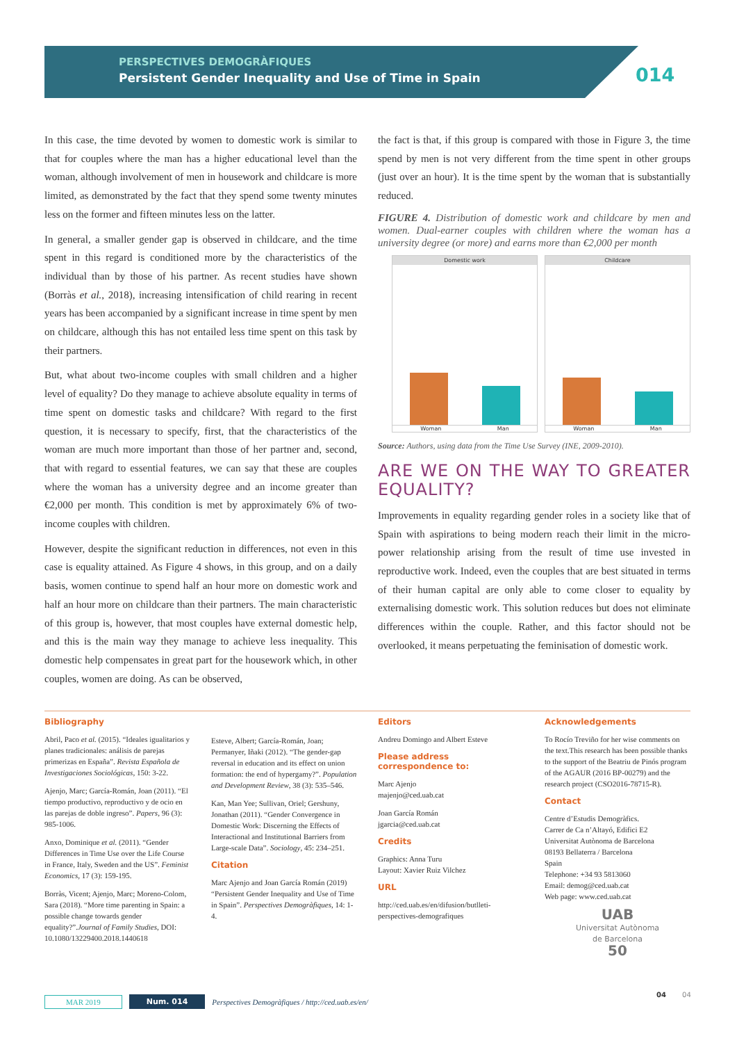PERSPECTIVES DEMOGRÀFIQUES
Persistent Gender Inequality and Use of Time in Spain
014
In this case, the time devoted by women to domestic work is similar to that for couples where the man has a higher educational level than the woman, although involvement of men in housework and childcare is more limited, as demonstrated by the fact that they spend some twenty minutes less on the former and fifteen minutes less on the latter.
In general, a smaller gender gap is observed in childcare, and the time spent in this regard is conditioned more by the characteristics of the individual than by those of his partner. As recent studies have shown (Borràs et al., 2018), increasing intensification of child rearing in recent years has been accompanied by a significant increase in time spent by men on childcare, although this has not entailed less time spent on this task by their partners.
But, what about two-income couples with small children and a higher level of equality? Do they manage to achieve absolute equality in terms of time spent on domestic tasks and childcare? With regard to the first question, it is necessary to specify, first, that the characteristics of the woman are much more important than those of her partner and, second, that with regard to essential features, we can say that these are couples where the woman has a university degree and an income greater than €2,000 per month. This condition is met by approximately 6% of two-income couples with children.
However, despite the significant reduction in differences, not even in this case is equality attained. As Figure 4 shows, in this group, and on a daily basis, women continue to spend half an hour more on domestic work and half an hour more on childcare than their partners. The main characteristic of this group is, however, that most couples have external domestic help, and this is the main way they manage to achieve less inequality. This domestic help compensates in great part for the housework which, in other couples, women are doing. As can be observed,
the fact is that, if this group is compared with those in Figure 3, the time spend by men is not very different from the time spent in other groups (just over an hour). It is the time spent by the woman that is substantially reduced.
FIGURE 4. Distribution of domestic work and childcare by men and women. Dual-earner couples with children where the woman has a university degree (or more) and earns more than €2,000 per month
Domestic work
Woman Man
Childcare
Woman Man
Source: Authors, using data from the Time Use Survey (INE, 2009-2010).
ARE WE ON THE WAY TO GREATER EQUALITY?
Improvements in equality regarding gender roles in a society like that of Spain with aspirations to being modern reach their limit in the micro-power relationship arising from the result of time use invested in reproductive work. Indeed, even the couples that are best situated in terms of their human capital are only able to come closer to equality by externalising domestic work. This solution reduces but does not eliminate differences within the couple. Rather, and this factor should not be overlooked, it means perpetuating the feminisation of domestic work.
Bibliography
Abril, Paco et al. (2015). “Ideales igualitarios y planes tradicionales: análisis de parejas primerizas en España”. Revista Española de Investigaciones Sociológicas, 150: 3-22.
Ajenjo, Marc; García-Román, Joan (2011). “El tiempo productivo, reproductivo y de ocio en las parejas de doble ingreso”. Papers, 96 (3): 985-1006.
Anxo, Dominique et al. (2011). “Gender Differences in Time Use over the Life Course in France, Italy, Sweden and the US”. Feminist Economics, 17 (3): 159-195.
Borràs, Vicent; Ajenjo, Marc; Moreno-Colom, Sara (2018). “More time parenting in Spain: a possible change towards gender equality?”.Journal of Family Studies, DOI: 10.1080/13229400.2018.1440618
Esteve, Albert; García-Román, Joan; Permanyer, Iñaki (2012). “The gender-gap reversal in education and its effect on union formation: the end of hypergamy?”. Population and Development Review, 38 (3): 535–546.
Kan, Man Yee; Sullivan, Oriel; Gershuny, Jonathan (2011). “Gender Convergence in Domestic Work: Discerning the Effects of Interactional and Institutional Barriers from Large-scale Data”. Sociology, 45: 234–251.
Citation
Marc Ajenjo and Joan García Román (2019) “Persistent Gender Inequality and Use of Time in Spain”. Perspectives Demogràfiques, 14: 1-4.
Editors
Andreu Domingo and Albert Esteve
Please address correspondence to:
Marc Ajenjo
majenjo@ced.uab.cat
Joan García Román
jgarcia@ced.uab.cat
Credits
Graphics: Anna Turu
Layout: Xavier Ruiz Vilchez
URL
http://ced.uab.es/en/difusion/butlleti-perspectives-demografiques
Acknowledgements
To Rocío Treviño for her wise comments on the text.This research has been possible thanks to the support of the Beatriu de Pinós program of the AGAUR (2016 BP-00279) and the research project (CSO2016-78715-R).
Contact
Centre d’Estudis Demogràfics.
Carrer de Ca n’Altayó, Edifici E2
Universitat Autònoma de Barcelona
08193 Bellaterra / Barcelona
Spain
Telephone: +34 93 5813060
Email: demog@ced.uab.cat
Web page: www.ced.uab.cat
UAB
Universitat Autònoma
de Barcelona
50
MAR 2019 Num. 014 Perspectives Demogràfiques / http://ced.uab.es/en/
04 04